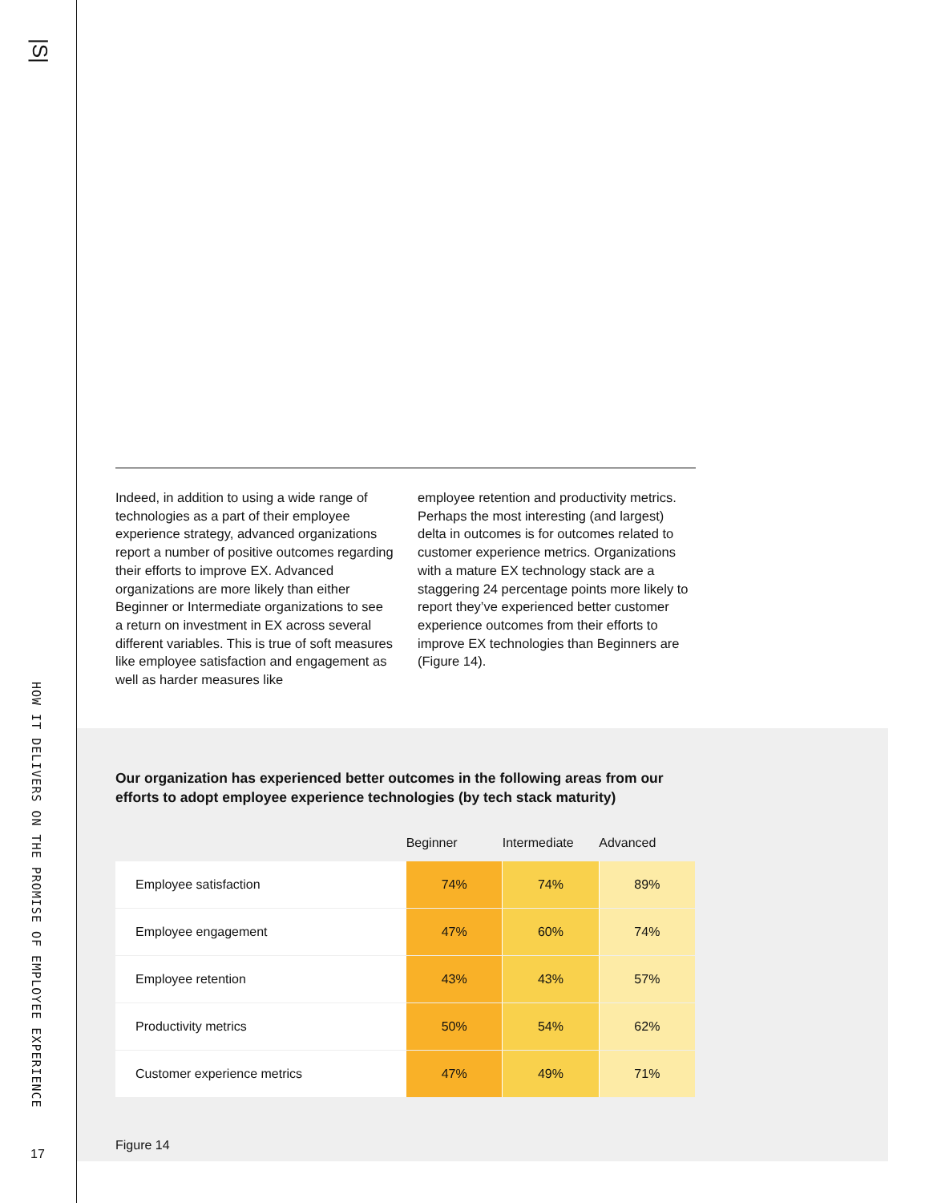|S|
HOW IT DELIVERS ON THE PROMISE OF EMPLOYEE EXPERIENCE
17
Indeed, in addition to using a wide range of technologies as a part of their employee experience strategy, advanced organizations report a number of positive outcomes regarding their efforts to improve EX. Advanced organizations are more likely than either Beginner or Intermediate organizations to see a return on investment in EX across several different variables. This is true of soft measures like employee satisfaction and engagement as well as harder measures like
employee retention and productivity metrics. Perhaps the most interesting (and largest) delta in outcomes is for outcomes related to customer experience metrics. Organizations with a mature EX technology stack are a staggering 24 percentage points more likely to report they’ve experienced better customer experience outcomes from their efforts to improve EX technologies than Beginners are (Figure 14).
Our organization has experienced better outcomes in the following areas from our efforts to adopt employee experience technologies (by tech stack maturity)
| | Beginner | Intermediate | Advanced |
| --- | --- | --- | --- |
| Employee satisfaction | 74% | 74% | 89% |
| Employee engagement | 47% | 60% | 74% |
| Employee retention | 43% | 43% | 57% |
| Productivity metrics | 50% | 54% | 62% |
| Customer experience metrics | 47% | 49% | 71% |
Figure 14